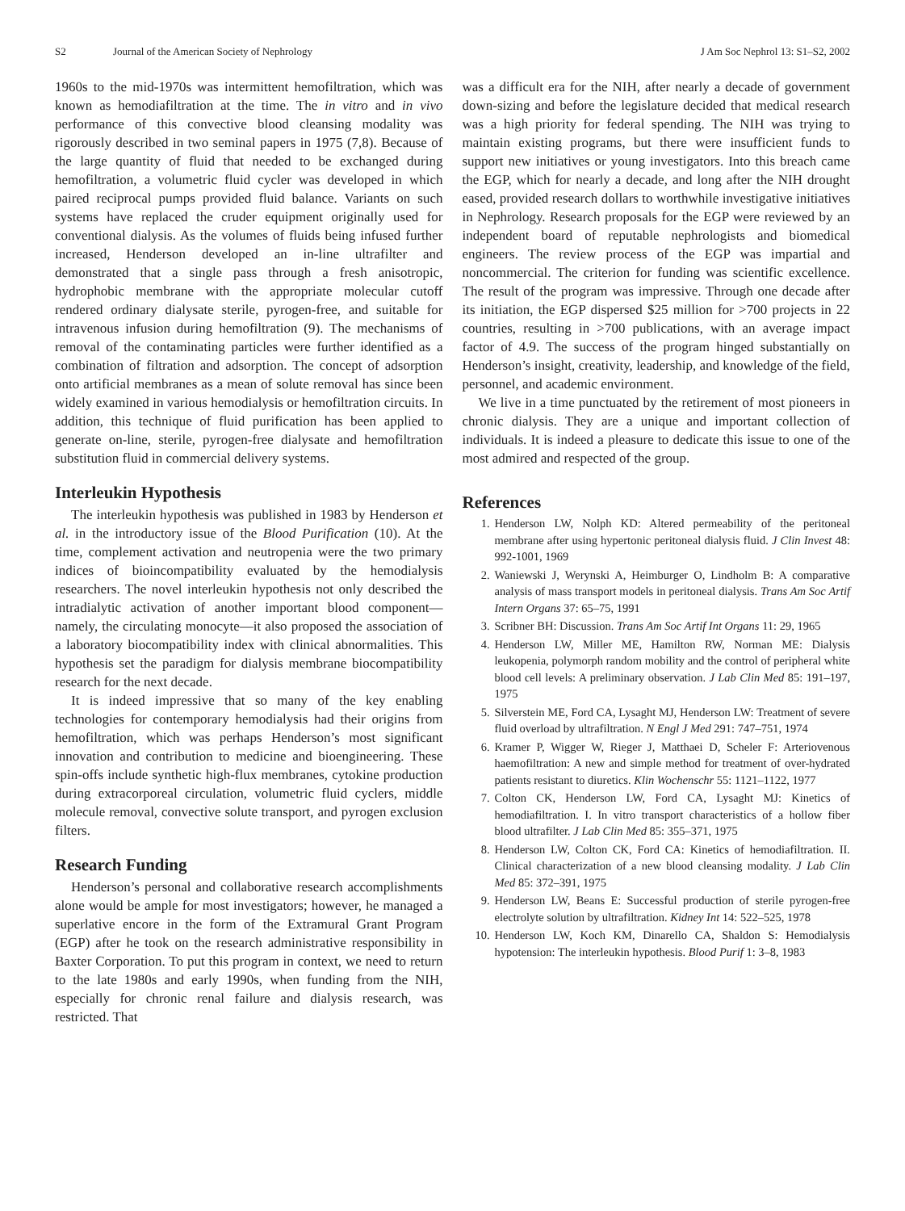S2 Journal of the American Society of Nephrology J Am Soc Nephrol 13: S1–S2, 2002
1960s to the mid-1970s was intermittent hemofiltration, which was known as hemodiafiltration at the time. The in vitro and in vivo performance of this convective blood cleansing modality was rigorously described in two seminal papers in 1975 (7,8). Because of the large quantity of fluid that needed to be exchanged during hemofiltration, a volumetric fluid cycler was developed in which paired reciprocal pumps provided fluid balance. Variants on such systems have replaced the cruder equipment originally used for conventional dialysis. As the volumes of fluids being infused further increased, Henderson developed an in-line ultrafilter and demonstrated that a single pass through a fresh anisotropic, hydrophobic membrane with the appropriate molecular cutoff rendered ordinary dialysate sterile, pyrogen-free, and suitable for intravenous infusion during hemofiltration (9). The mechanisms of removal of the contaminating particles were further identified as a combination of filtration and adsorption. The concept of adsorption onto artificial membranes as a mean of solute removal has since been widely examined in various hemodialysis or hemofiltration circuits. In addition, this technique of fluid purification has been applied to generate on-line, sterile, pyrogen-free dialysate and hemofiltration substitution fluid in commercial delivery systems.
Interleukin Hypothesis
The interleukin hypothesis was published in 1983 by Henderson et al. in the introductory issue of the Blood Purification (10). At the time, complement activation and neutropenia were the two primary indices of bioincompatibility evaluated by the hemodialysis researchers. The novel interleukin hypothesis not only described the intradialytic activation of another important blood component—namely, the circulating monocyte—it also proposed the association of a laboratory biocompatibility index with clinical abnormalities. This hypothesis set the paradigm for dialysis membrane biocompatibility research for the next decade.
It is indeed impressive that so many of the key enabling technologies for contemporary hemodialysis had their origins from hemofiltration, which was perhaps Henderson’s most significant innovation and contribution to medicine and bioengineering. These spin-offs include synthetic high-flux membranes, cytokine production during extracorporeal circulation, volumetric fluid cyclers, middle molecule removal, convective solute transport, and pyrogen exclusion filters.
Research Funding
Henderson’s personal and collaborative research accomplishments alone would be ample for most investigators; however, he managed a superlative encore in the form of the Extramural Grant Program (EGP) after he took on the research administrative responsibility in Baxter Corporation. To put this program in context, we need to return to the late 1980s and early 1990s, when funding from the NIH, especially for chronic renal failure and dialysis research, was restricted. That
was a difficult era for the NIH, after nearly a decade of government down-sizing and before the legislature decided that medical research was a high priority for federal spending. The NIH was trying to maintain existing programs, but there were insufficient funds to support new initiatives or young investigators. Into this breach came the EGP, which for nearly a decade, and long after the NIH drought eased, provided research dollars to worthwhile investigative initiatives in Nephrology. Research proposals for the EGP were reviewed by an independent board of reputable nephrologists and biomedical engineers. The review process of the EGP was impartial and noncommercial. The criterion for funding was scientific excellence. The result of the program was impressive. Through one decade after its initiation, the EGP dispersed $25 million for >700 projects in 22 countries, resulting in >700 publications, with an average impact factor of 4.9. The success of the program hinged substantially on Henderson’s insight, creativity, leadership, and knowledge of the field, personnel, and academic environment.
We live in a time punctuated by the retirement of most pioneers in chronic dialysis. They are a unique and important collection of individuals. It is indeed a pleasure to dedicate this issue to one of the most admired and respected of the group.
References
1. Henderson LW, Nolph KD: Altered permeability of the peritoneal membrane after using hypertonic peritoneal dialysis fluid. J Clin Invest 48: 992-1001, 1969
2. Waniewski J, Werynski A, Heimburger O, Lindholm B: A comparative analysis of mass transport models in peritoneal dialysis. Trans Am Soc Artif Intern Organs 37: 65–75, 1991
3. Scribner BH: Discussion. Trans Am Soc Artif Int Organs 11: 29, 1965
4. Henderson LW, Miller ME, Hamilton RW, Norman ME: Dialysis leukopenia, polymorph random mobility and the control of peripheral white blood cell levels: A preliminary observation. J Lab Clin Med 85: 191–197, 1975
5. Silverstein ME, Ford CA, Lysaght MJ, Henderson LW: Treatment of severe fluid overload by ultrafiltration. N Engl J Med 291: 747–751, 1974
6. Kramer P, Wigger W, Rieger J, Matthaei D, Scheler F: Arteriovenous haemofiltration: A new and simple method for treatment of over-hydrated patients resistant to diuretics. Klin Wochenschr 55: 1121–1122, 1977
7. Colton CK, Henderson LW, Ford CA, Lysaght MJ: Kinetics of hemodiafiltration. I. In vitro transport characteristics of a hollow fiber blood ultrafilter. J Lab Clin Med 85: 355–371, 1975
8. Henderson LW, Colton CK, Ford CA: Kinetics of hemodiafiltration. II. Clinical characterization of a new blood cleansing modality. J Lab Clin Med 85: 372–391, 1975
9. Henderson LW, Beans E: Successful production of sterile pyrogen-free electrolyte solution by ultrafiltration. Kidney Int 14: 522–525, 1978
10. Henderson LW, Koch KM, Dinarello CA, Shaldon S: Hemodialysis hypotension: The interleukin hypothesis. Blood Purif 1: 3–8, 1983